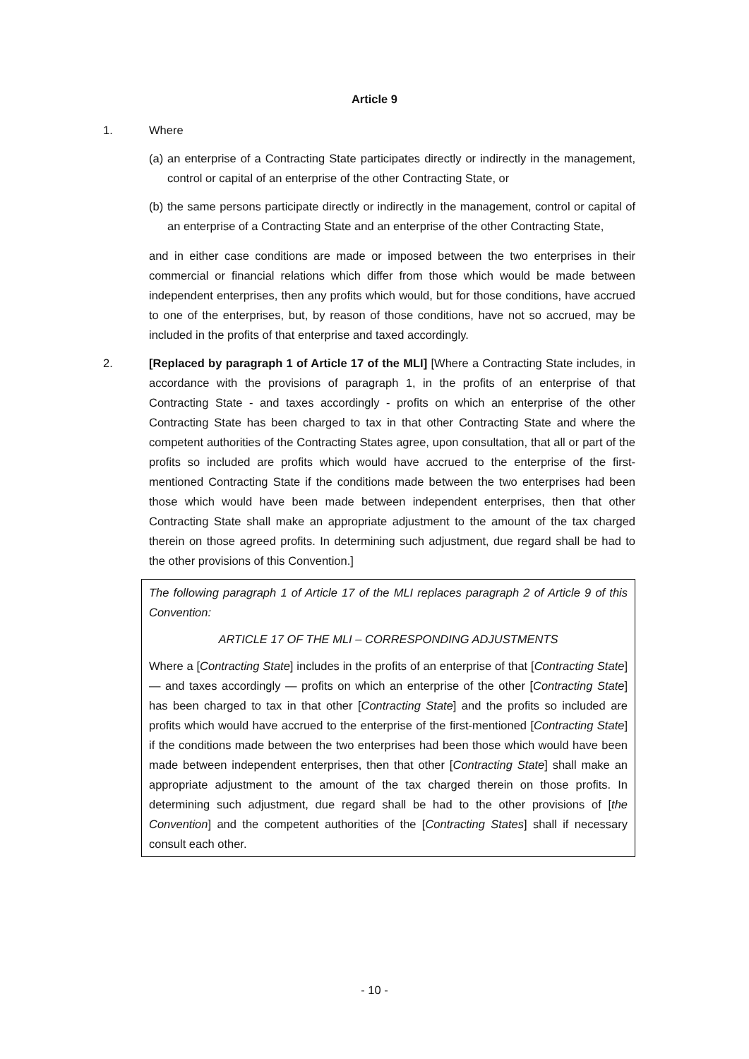Article 9
1. Where
(a)
an enterprise of a Contracting State participates directly or indirectly in the management, control or capital of an enterprise of the other Contracting State, or
(b)
the same persons participate directly or indirectly in the management, control or capital of an enterprise of a Contracting State and an enterprise of the other Contracting State,
and in either case conditions are made or imposed between the two enterprises in their commercial or financial relations which differ from those which would be made between independent enterprises, then any profits which would, but for those conditions, have accrued to one of the enterprises, but, by reason of those conditions, have not so accrued, may be included in the profits of that enterprise and taxed accordingly.
2. [Replaced by paragraph 1 of Article 17 of the MLI] [Where a Contracting State includes, in accordance with the provisions of paragraph 1, in the profits of an enterprise of that Contracting State - and taxes accordingly - profits on which an enterprise of the other Contracting State has been charged to tax in that other Contracting State and where the competent authorities of the Contracting States agree, upon consultation, that all or part of the profits so included are profits which would have accrued to the enterprise of the first-mentioned Contracting State if the conditions made between the two enterprises had been those which would have been made between independent enterprises, then that other Contracting State shall make an appropriate adjustment to the amount of the tax charged therein on those agreed profits. In determining such adjustment, due regard shall be had to the other provisions of this Convention.]
The following paragraph 1 of Article 17 of the MLI replaces paragraph 2 of Article 9 of this Convention:
ARTICLE 17 OF THE MLI – CORRESPONDING ADJUSTMENTS
Where a [Contracting State] includes in the profits of an enterprise of that [Contracting State] — and taxes accordingly — profits on which an enterprise of the other [Contracting State] has been charged to tax in that other [Contracting State] and the profits so included are profits which would have accrued to the enterprise of the first-mentioned [Contracting State] if the conditions made between the two enterprises had been those which would have been made between independent enterprises, then that other [Contracting State] shall make an appropriate adjustment to the amount of the tax charged therein on those profits. In determining such adjustment, due regard shall be had to the other provisions of [the Convention] and the competent authorities of the [Contracting States] shall if necessary consult each other.
- 10 -